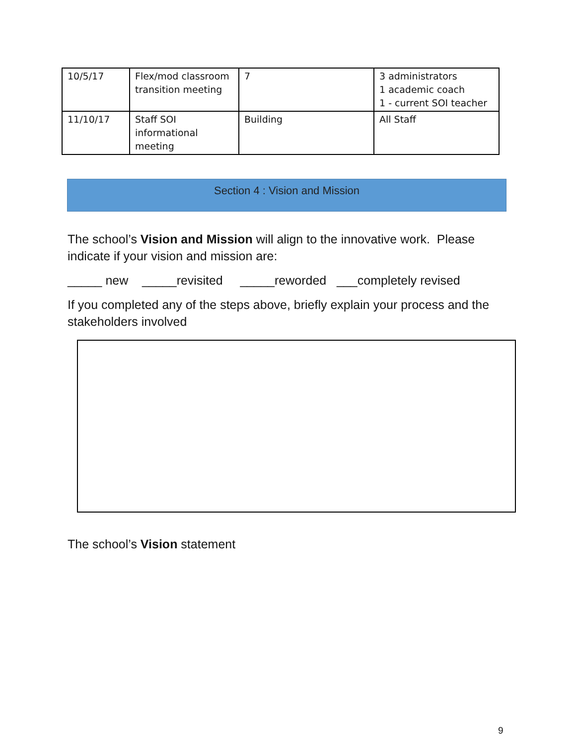| 10/5/17 | Flex/mod classroom transition meeting | 7 | 3 administrators 1 academic coach 1 - current SOI teacher |
| 11/10/17 | Staff SOI informational meeting | Building | All Staff |
Section 4 : Vision and Mission
The school’s Vision and Mission will align to the innovative work. Please indicate if your vision and mission are:
_____ new _____revisited _____reworded ___completely revised
If you completed any of the steps above, briefly explain your process and the stakeholders involved
The school’s Vision statement
9